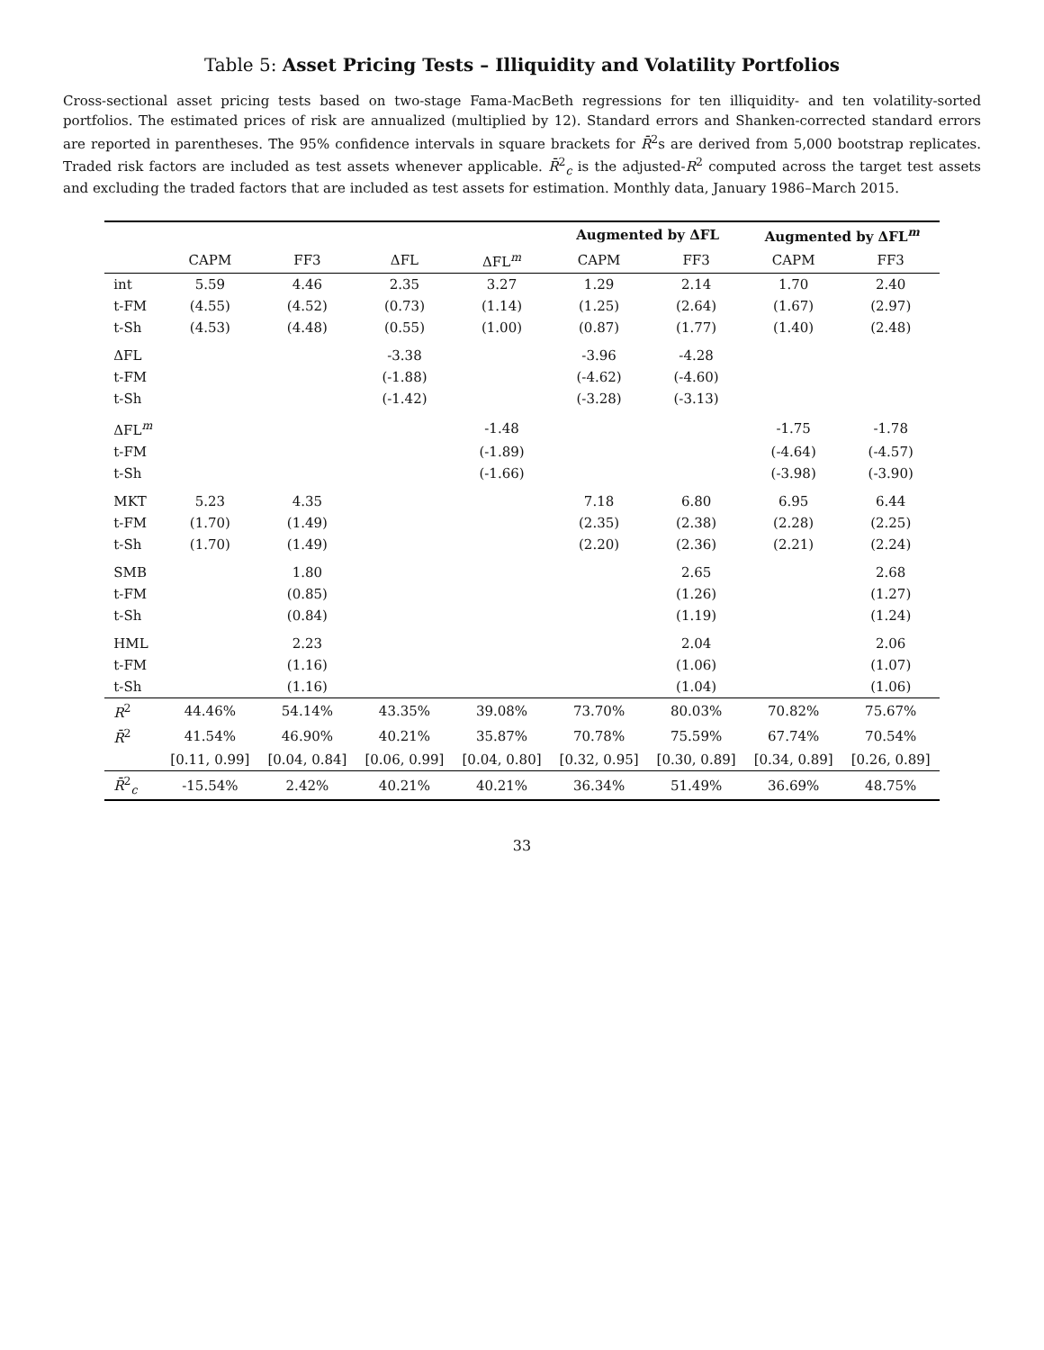Table 5: Asset Pricing Tests – Illiquidity and Volatility Portfolios
Cross-sectional asset pricing tests based on two-stage Fama-MacBeth regressions for ten illiquidity- and ten volatility-sorted portfolios. The estimated prices of risk are annualized (multiplied by 12). Standard errors and Shanken-corrected standard errors are reported in parentheses. The 95% confidence intervals in square brackets for R̄<sup>2</sup>s are derived from 5,000 bootstrap replicates. Traded risk factors are included as test assets whenever applicable. R̄<sup>2</sup><sub>c</sub> is the adjusted-R<sup>2</sup> computed across the target test assets and excluding the traded factors that are included as test assets for estimation. Monthly data, January 1986–March 2015.
| | | | | | Augmented by ΔFL | | Augmented by ΔFL<sup>m</sup> | |
| --- | --- | --- | --- | --- | --- | --- | --- | --- |
| | CAPM | FF3 | ΔFL | ΔFL<sup>m</sup> | CAPM | FF3 | CAPM | FF3 |
| int | 5.59 | 4.46 | 2.35 | 3.27 | 1.29 | 2.14 | 1.70 | 2.40 |
| t-FM | (4.55) | (4.52) | (0.73) | (1.14) | (1.25) | (2.64) | (1.67) | (2.97) |
| t-Sh | (4.53) | (4.48) | (0.55) | (1.00) | (0.87) | (1.77) | (1.40) | (2.48) |
| ΔFL | | | -3.38 | | -3.96 | -4.28 | | |
| t-FM | | | (-1.88) | | (-4.62) | (-4.60) | | |
| t-Sh | | | (-1.42) | | (-3.28) | (-3.13) | | |
| ΔFL<sup>m</sup> | | | | -1.48 | | | -1.75 | -1.78 |
| t-FM | | | | (-1.89) | | | (-4.64) | (-4.57) |
| t-Sh | | | | (-1.66) | | | (-3.98) | (-3.90) |
| MKT | 5.23 | 4.35 | | | 7.18 | 6.80 | 6.95 | 6.44 |
| t-FM | (1.70) | (1.49) | | | (2.35) | (2.38) | (2.28) | (2.25) |
| t-Sh | (1.70) | (1.49) | | | (2.20) | (2.36) | (2.21) | (2.24) |
| SMB | | 1.80 | | | | 2.65 | | 2.68 |
| t-FM | | (0.85) | | | | (1.26) | | (1.27) |
| t-Sh | | (0.84) | | | | (1.19) | | (1.24) |
| HML | | 2.23 | | | | 2.04 | | 2.06 |
| t-FM | | (1.16) | | | | (1.06) | | (1.07) |
| t-Sh | | (1.16) | | | | (1.04) | | (1.06) |
| R<sup>2</sup> | 44.46% | 54.14% | 43.35% | 39.08% | 73.70% | 80.03% | 70.82% | 75.67% |
| R̄<sup>2</sup> | 41.54% | 46.90% | 40.21% | 35.87% | 70.78% | 75.59% | 67.74% | 70.54% |
| | [0.11, 0.99] | [0.04, 0.84] | [0.06, 0.99] | [0.04, 0.80] | [0.32, 0.95] | [0.30, 0.89] | [0.34, 0.89] | [0.26, 0.89] |
| R̄<sup>2</sup><sub>c</sub> | -15.54% | 2.42% | 40.21% | 40.21% | 36.34% | 51.49% | 36.69% | 48.75% |
33